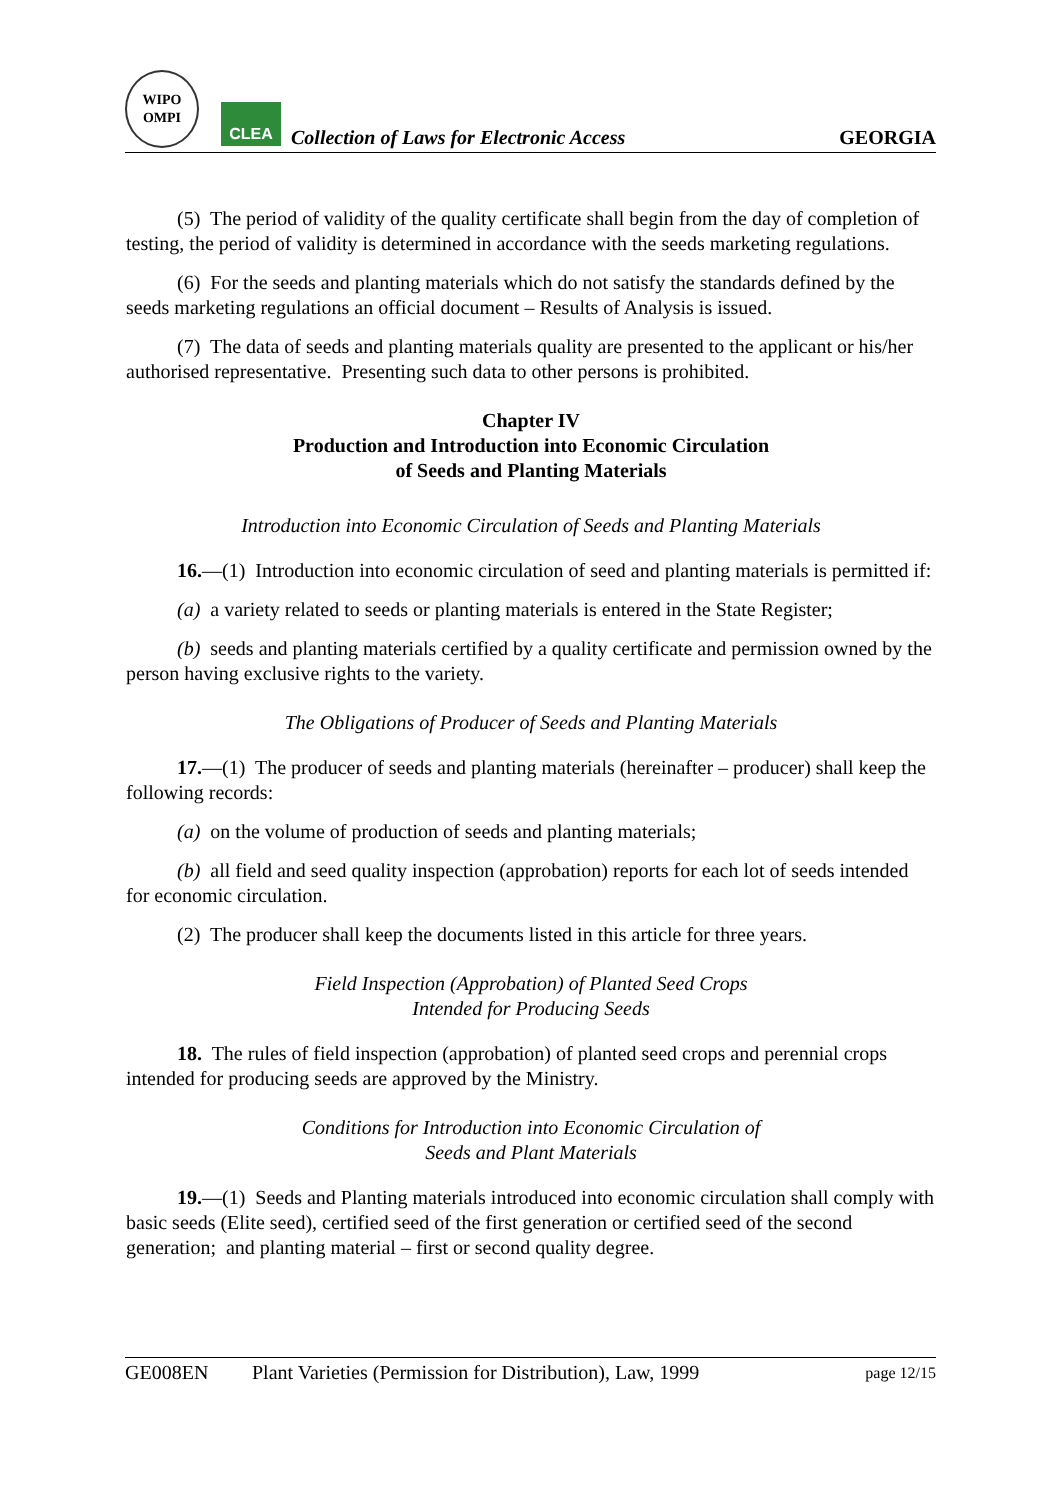WIPO
OMPI
CLEA
Collection of Laws for Electronic Access
GEORGIA
(5) The period of validity of the quality certificate shall begin from the day of completion of testing, the period of validity is determined in accordance with the seeds marketing regulations.
(6) For the seeds and planting materials which do not satisfy the standards defined by the seeds marketing regulations an official document – Results of Analysis is issued.
(7) The data of seeds and planting materials quality are presented to the applicant or his/her authorised representative. Presenting such data to other persons is prohibited.
Chapter IV
Production and Introduction into Economic Circulation
of Seeds and Planting Materials
Introduction into Economic Circulation of Seeds and Planting Materials
16.—(1) Introduction into economic circulation of seed and planting materials is permitted if:
(a) a variety related to seeds or planting materials is entered in the State Register;
(b) seeds and planting materials certified by a quality certificate and permission owned by the person having exclusive rights to the variety.
The Obligations of Producer of Seeds and Planting Materials
17.—(1) The producer of seeds and planting materials (hereinafter – producer) shall keep the following records:
(a) on the volume of production of seeds and planting materials;
(b) all field and seed quality inspection (approbation) reports for each lot of seeds intended for economic circulation.
(2) The producer shall keep the documents listed in this article for three years.
Field Inspection (Approbation) of Planted Seed Crops
Intended for Producing Seeds
18. The rules of field inspection (approbation) of planted seed crops and perennial crops intended for producing seeds are approved by the Ministry.
Conditions for Introduction into Economic Circulation of
Seeds and Plant Materials
19.—(1) Seeds and Planting materials introduced into economic circulation shall comply with basic seeds (Elite seed), certified seed of the first generation or certified seed of the second generation; and planting material – first or second quality degree.
GE008EN Plant Varieties (Permission for Distribution), Law, 1999 page 12/15